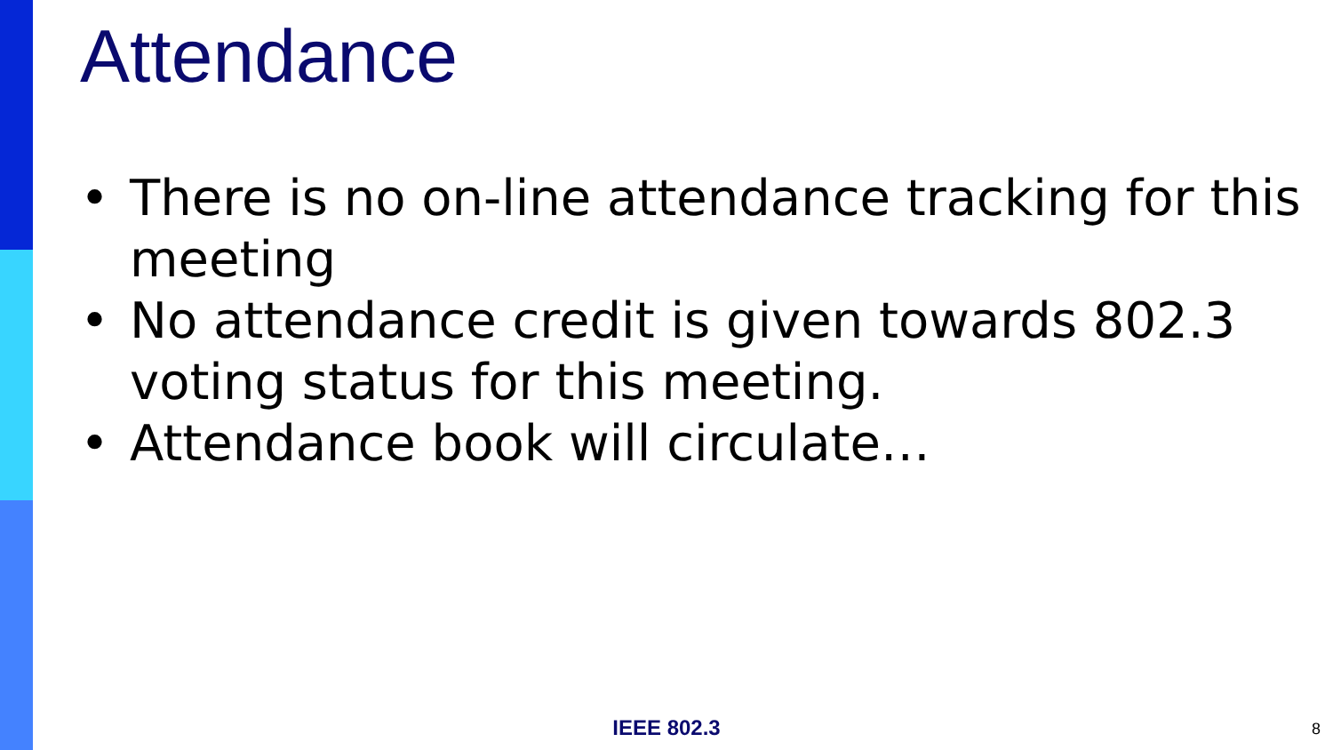Attendance
• There is no on-line attendance tracking for this meeting
• No attendance credit is given towards 802.3 voting status for this meeting.
• Attendance book will circulate…
IEEE 802.3 8